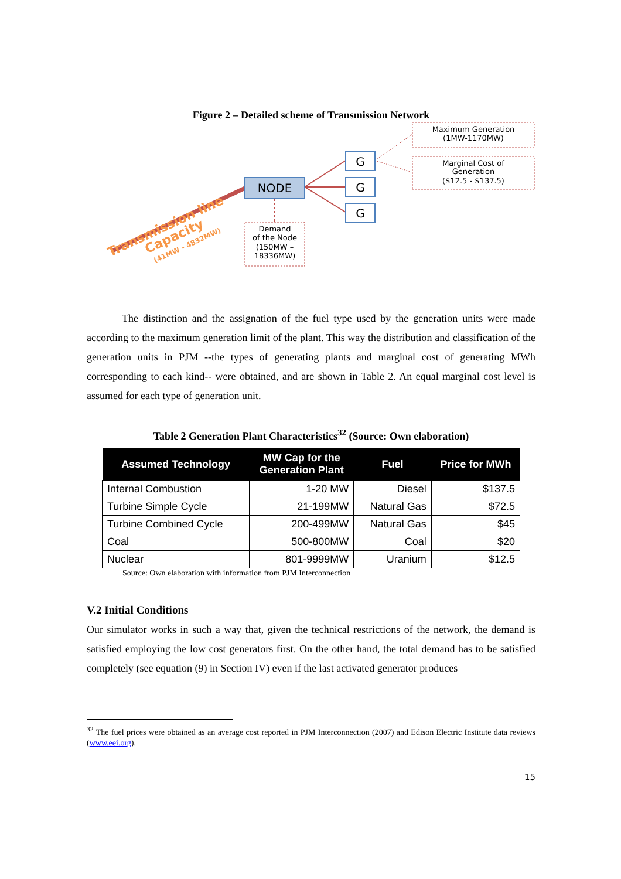Figure 2 – Detailed scheme of Transmission Network
NODE
G
G
G
Maximum Generation
(1MW-1170MW)
Marginal Cost of
Generation
($12.5 - $137.5)
Demand
of the Node
(150MW –
18336MW)
Transmission line
Capacity
(41MW - 4832MW)
The distinction and the assignation of the fuel type used by the generation units were made according to the maximum generation limit of the plant. This way the distribution and classification of the generation units in PJM --the types of generating plants and marginal cost of generating MWh corresponding to each kind-- were obtained, and are shown in Table 2. An equal marginal cost level is assumed for each type of generation unit.
Table 2 Generation Plant Characteristics<sup>32</sup> (Source: Own elaboration)
| Assumed Technology | MW Cap for the Generation Plant | Fuel | Price for MWh |
| --- | --- | --- | --- |
| Internal Combustion | 1-20 MW | Diesel | $137.5 |
| Turbine Simple Cycle | 21-199MW | Natural Gas | $72.5 |
| Turbine Combined Cycle | 200-499MW | Natural Gas | $45 |
| Coal | 500-800MW | Coal | $20 |
| Nuclear | 801-9999MW | Uranium | $12.5 |
Source: Own elaboration with information from PJM Interconnection
V.2 Initial Conditions
Our simulator works in such a way that, given the technical restrictions of the network, the demand is satisfied employing the low cost generators first. On the other hand, the total demand has to be satisfied completely (see equation (9) in Section IV) even if the last activated generator produces
<sup>32</sup> The fuel prices were obtained as an average cost reported in PJM Interconnection (2007) and Edison Electric Institute data reviews (www.eei.org).
15